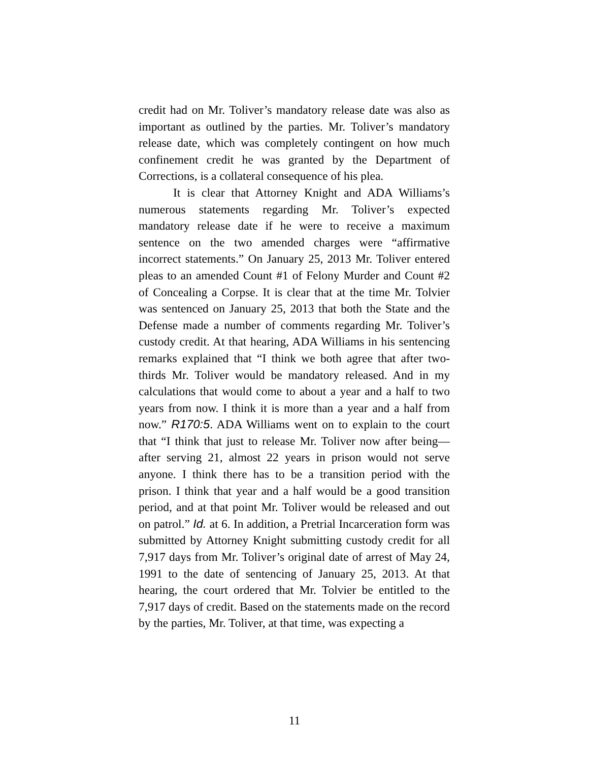credit had on Mr. Toliver’s mandatory release date was also as important as outlined by the parties. Mr. Toliver’s mandatory release date, which was completely contingent on how much confinement credit he was granted by the Department of Corrections, is a collateral consequence of his plea.
It is clear that Attorney Knight and ADA Williams’s numerous statements regarding Mr. Toliver’s expected mandatory release date if he were to receive a maximum sentence on the two amended charges were “affirmative incorrect statements.” On January 25, 2013 Mr. Toliver entered pleas to an amended Count #1 of Felony Murder and Count #2 of Concealing a Corpse. It is clear that at the time Mr. Tolvier was sentenced on January 25, 2013 that both the State and the Defense made a number of comments regarding Mr. Toliver’s custody credit. At that hearing, ADA Williams in his sentencing remarks explained that “I think we both agree that after two-thirds Mr. Toliver would be mandatory released. And in my calculations that would come to about a year and a half to two years from now. I think it is more than a year and a half from now.” R170:5. ADA Williams went on to explain to the court that “I think that just to release Mr. Toliver now after being—after serving 21, almost 22 years in prison would not serve anyone. I think there has to be a transition period with the prison. I think that year and a half would be a good transition period, and at that point Mr. Toliver would be released and out on patrol.” Id. at 6. In addition, a Pretrial Incarceration form was submitted by Attorney Knight submitting custody credit for all 7,917 days from Mr. Toliver’s original date of arrest of May 24, 1991 to the date of sentencing of January 25, 2013. At that hearing, the court ordered that Mr. Tolvier be entitled to the 7,917 days of credit. Based on the statements made on the record by the parties, Mr. Toliver, at that time, was expecting a
11